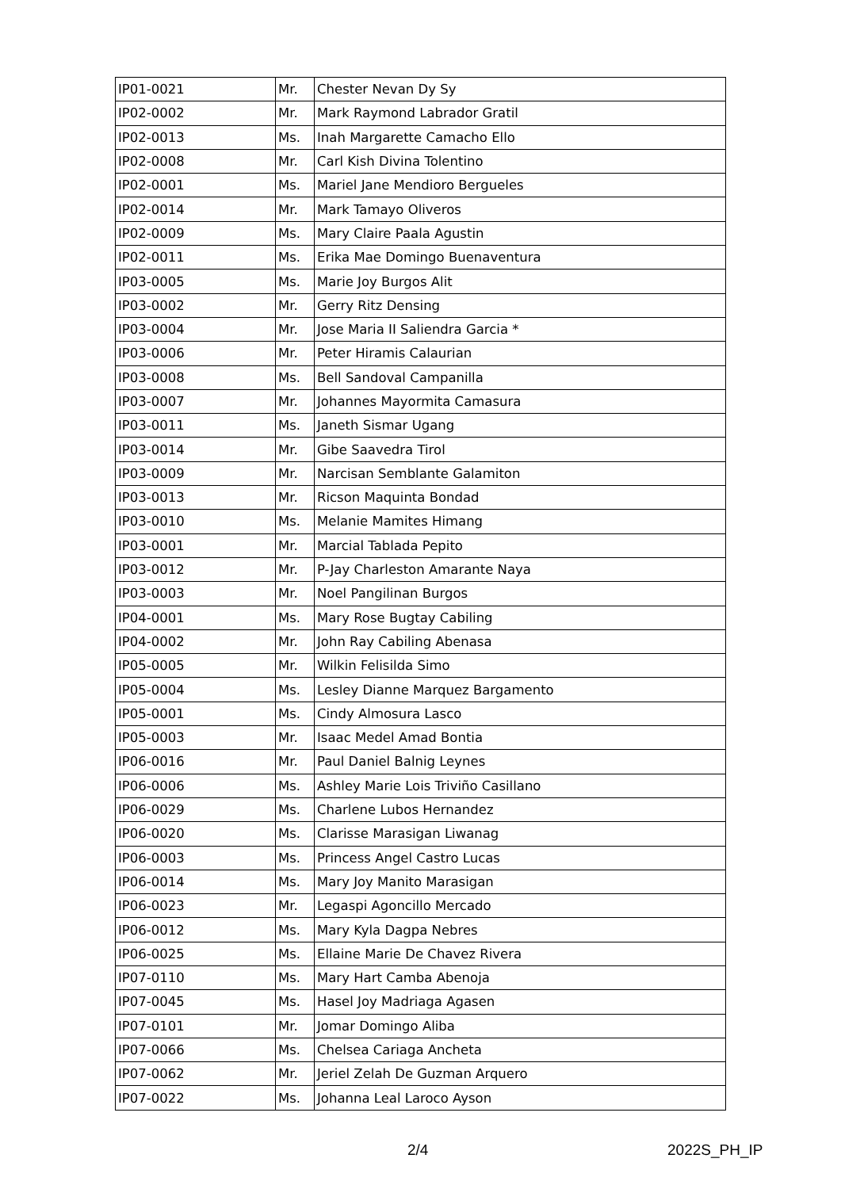| IP01-0021 | Mr. | Chester Nevan Dy Sy |
| IP02-0002 | Mr. | Mark Raymond Labrador Gratil |
| IP02-0013 | Ms. | Inah Margarette Camacho Ello |
| IP02-0008 | Mr. | Carl Kish Divina Tolentino |
| IP02-0001 | Ms. | Mariel Jane Mendioro Bergueles |
| IP02-0014 | Mr. | Mark Tamayo Oliveros |
| IP02-0009 | Ms. | Mary Claire Paala Agustin |
| IP02-0011 | Ms. | Erika Mae Domingo Buenaventura |
| IP03-0005 | Ms. | Marie Joy Burgos Alit |
| IP03-0002 | Mr. | Gerry Ritz Densing |
| IP03-0004 | Mr. | Jose Maria II Saliendra Garcia * |
| IP03-0006 | Mr. | Peter Hiramis Calaurian |
| IP03-0008 | Ms. | Bell Sandoval Campanilla |
| IP03-0007 | Mr. | Johannes Mayormita Camasura |
| IP03-0011 | Ms. | Janeth Sismar Ugang |
| IP03-0014 | Mr. | Gibe Saavedra Tirol |
| IP03-0009 | Mr. | Narcisan Semblante Galamiton |
| IP03-0013 | Mr. | Ricson Maquinta Bondad |
| IP03-0010 | Ms. | Melanie Mamites Himang |
| IP03-0001 | Mr. | Marcial Tablada Pepito |
| IP03-0012 | Mr. | P-Jay Charleston Amarante Naya |
| IP03-0003 | Mr. | Noel Pangilinan Burgos |
| IP04-0001 | Ms. | Mary Rose Bugtay Cabiling |
| IP04-0002 | Mr. | John Ray Cabiling Abenasa |
| IP05-0005 | Mr. | Wilkin Felisilda Simo |
| IP05-0004 | Ms. | Lesley Dianne Marquez Bargamento |
| IP05-0001 | Ms. | Cindy Almosura Lasco |
| IP05-0003 | Mr. | Isaac Medel Amad Bontia |
| IP06-0016 | Mr. | Paul Daniel Balnig Leynes |
| IP06-0006 | Ms. | Ashley Marie Lois Triviño Casillano |
| IP06-0029 | Ms. | Charlene Lubos Hernandez |
| IP06-0020 | Ms. | Clarisse Marasigan Liwanag |
| IP06-0003 | Ms. | Princess Angel Castro Lucas |
| IP06-0014 | Ms. | Mary Joy Manito Marasigan |
| IP06-0023 | Mr. | Legaspi Agoncillo Mercado |
| IP06-0012 | Ms. | Mary Kyla Dagpa Nebres |
| IP06-0025 | Ms. | Ellaine Marie De Chavez Rivera |
| IP07-0110 | Ms. | Mary Hart Camba Abenoja |
| IP07-0045 | Ms. | Hasel Joy Madriaga Agasen |
| IP07-0101 | Mr. | Jomar Domingo Aliba |
| IP07-0066 | Ms. | Chelsea Cariaga Ancheta |
| IP07-0062 | Mr. | Jeriel Zelah De Guzman Arquero |
| IP07-0022 | Ms. | Johanna Leal Laroco Ayson |
2/4 2022S_PH_IP